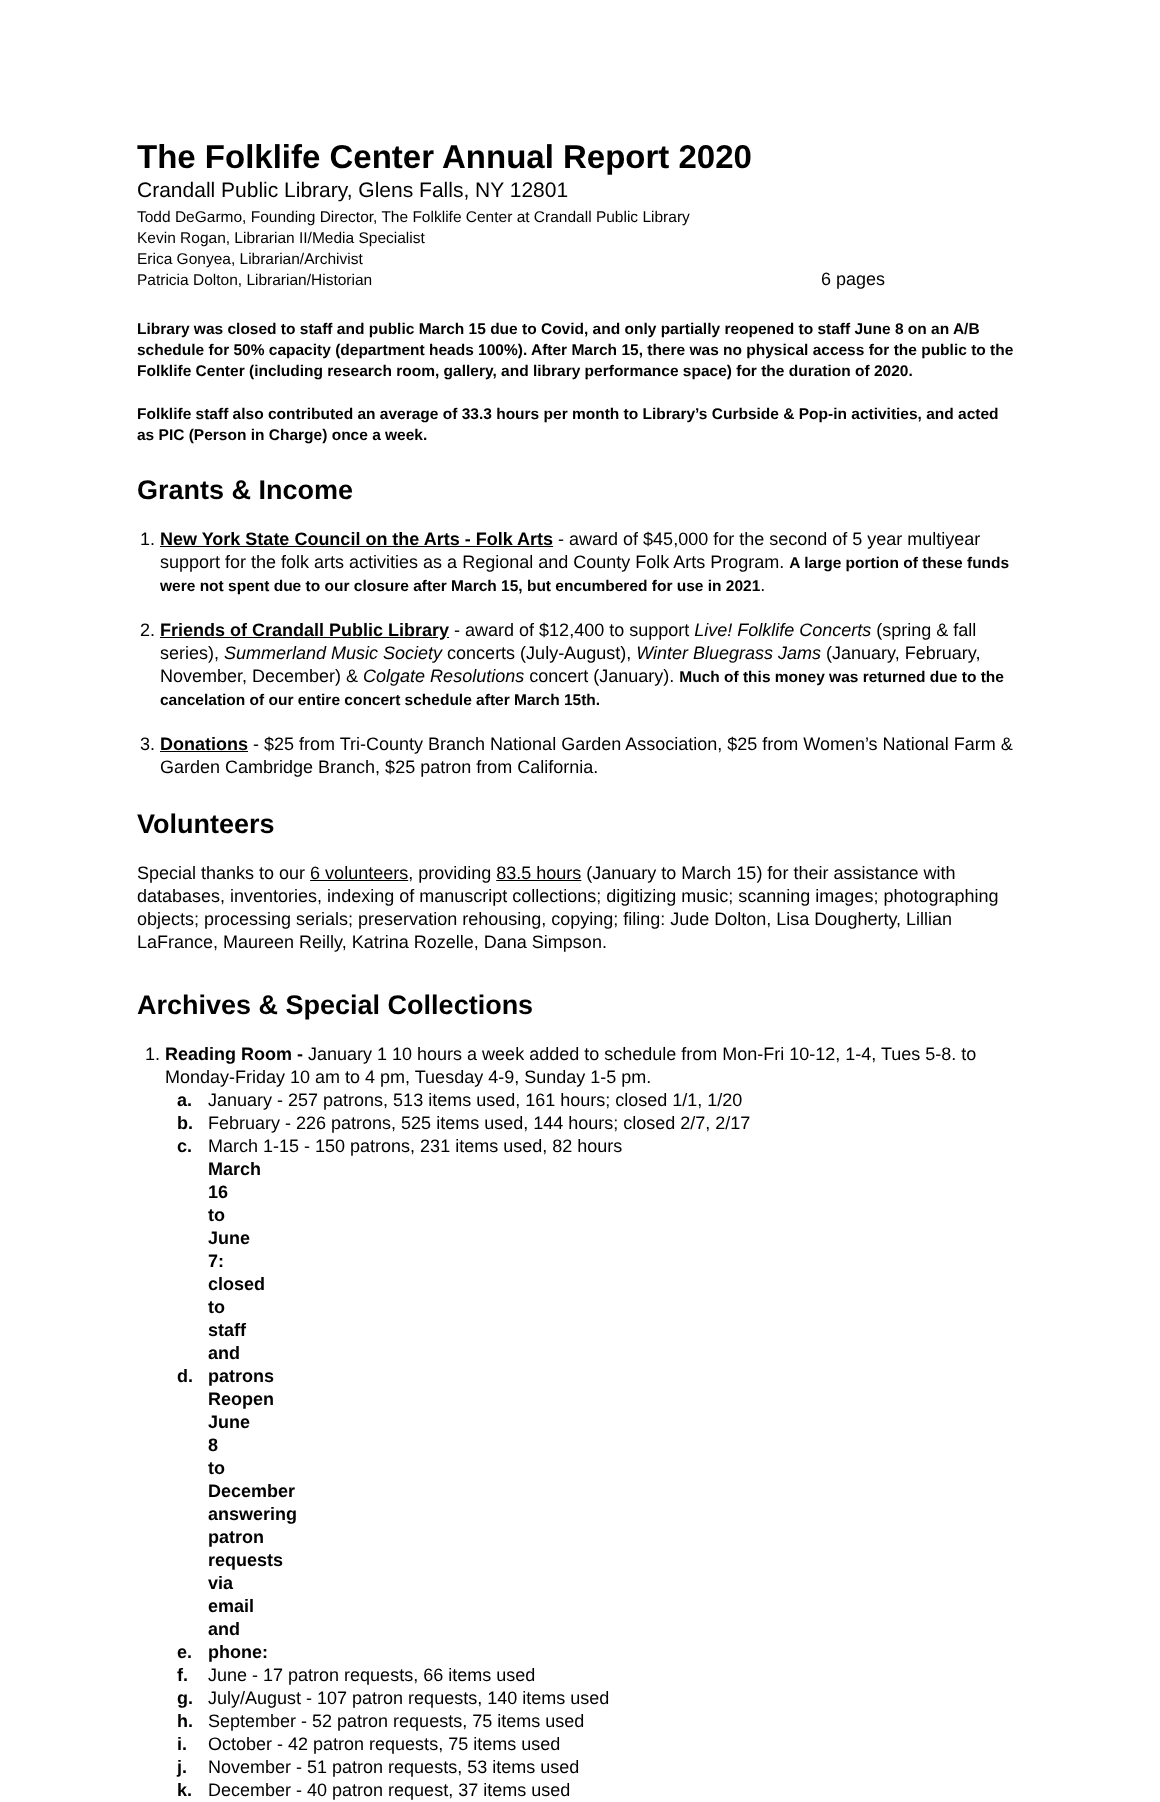The Folklife Center Annual Report 2020
Crandall Public Library, Glens Falls, NY 12801
Todd DeGarmo, Founding Director, The Folklife Center at Crandall Public Library
Kevin Rogan, Librarian II/Media Specialist
Erica Gonyea, Librarian/Archivist
Patricia Dolton, Librarian/Historian 6 pages
Library was closed to staff and public March 15 due to Covid, and only partially reopened to staff June 8 on an A/B schedule for 50% capacity (department heads 100%). After March 15, there was no physical access for the public to the Folklife Center (including research room, gallery, and library performance space) for the duration of 2020.
Folklife staff also contributed an average of 33.3 hours per month to Library’s Curbside & Pop-in activities, and acted as PIC (Person in Charge) once a week.
Grants & Income
1. New York State Council on the Arts - Folk Arts - award of $45,000 for the second of 5 year multiyear support for the folk arts activities as a Regional and County Folk Arts Program. A large portion of these funds were not spent due to our closure after March 15, but encumbered for use in 2021.
2. Friends of Crandall Public Library - award of $12,400 to support Live! Folklife Concerts (spring & fall series), Summerland Music Society concerts (July-August), Winter Bluegrass Jams (January, February, November, December) & Colgate Resolutions concert (January). Much of this money was returned due to the cancelation of our entire concert schedule after March 15th.
3. Donations - $25 from Tri-County Branch National Garden Association, $25 from Women’s National Farm & Garden Cambridge Branch, $25 patron from California.
Volunteers
Special thanks to our 6 volunteers, providing 83.5 hours (January to March 15) for their assistance with databases, inventories, indexing of manuscript collections; digitizing music; scanning images; photographing objects; processing serials; preservation rehousing, copying; filing: Jude Dolton, Lisa Dougherty, Lillian LaFrance, Maureen Reilly, Katrina Rozelle, Dana Simpson.
Archives & Special Collections
1. Reading Room - January 1 10 hours a week added to schedule from Mon-Fri 10-12, 1-4, Tues 5-8. to Monday-Friday 10 am to 4 pm, Tuesday 4-9, Sunday 1-5 pm.
a. January - 257 patrons, 513 items used, 161 hours; closed 1/1, 1/20
b. February - 226 patrons, 525 items used, 144 hours; closed 2/7, 2/17
c. March 1-15 - 150 patrons, 231 items used, 82 hours
d. March 16 to June 7: closed to staff and patrons
e. Reopen June 8 to December answering patron requests via email and phone:
f. June - 17 patron requests, 66 items used
g. July/August - 107 patron requests, 140 items used
h. September - 52 patron requests, 75 items used
i. October - 42 patron requests, 75 items used
j. November - 51 patron requests, 53 items used
k. December - 40 patron request, 37 items used